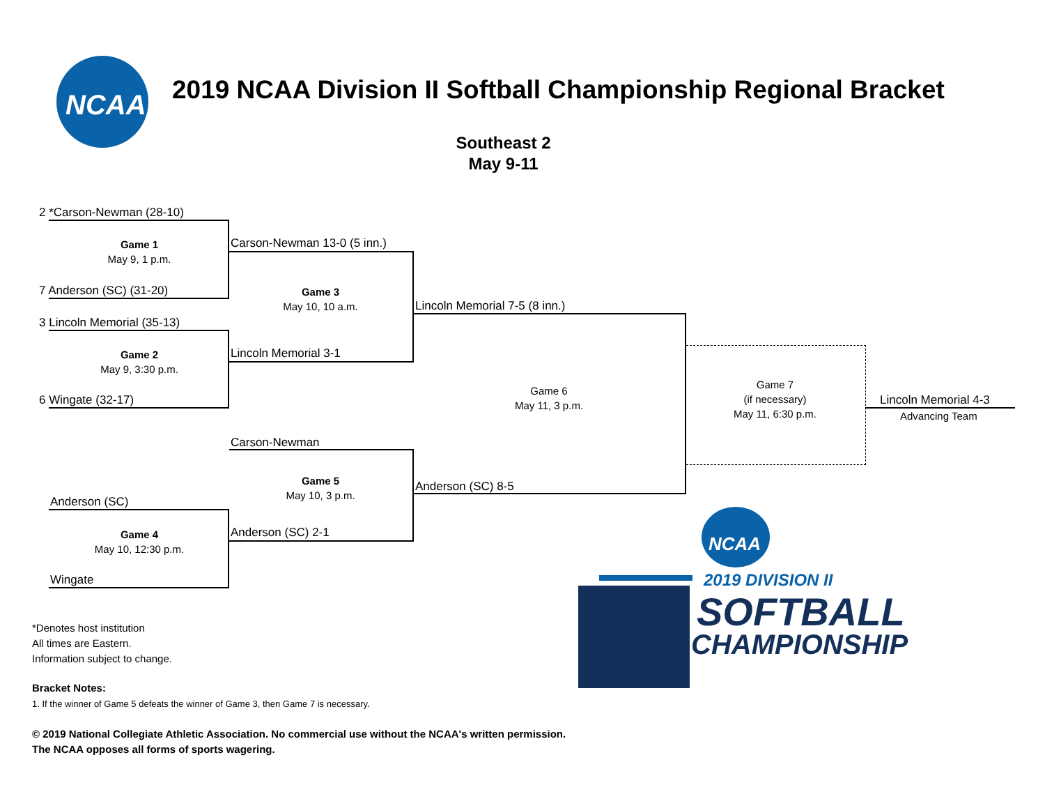NCAA 2019 NCAA Division II Softball Championship Regional Bracket
Southeast 2
May 9-11
2 *Carson-Newman (28-10)
Game 1
May 9, 1 p.m.
7 Anderson (SC) (31-20)
3 Lincoln Memorial (35-13)
Game 2
May 9, 3:30 p.m.
6 Wingate (32-17)
Carson-Newman 13-0 (5 inn.)
Game 3
May 10, 10 a.m.
Lincoln Memorial 3-1
Lincoln Memorial 7-5 (8 inn.)
Game 6
May 11, 3 p.m.
Game 7
(if necessary)
May 11, 6:30 p.m.
Lincoln Memorial 4-3
Advancing Team
Carson-Newman
Game 5
May 10, 3 p.m.
Anderson (SC) 8-5
Anderson (SC)
Game 4
May 10, 12:30 p.m.
Anderson (SC) 2-1
Wingate
NCAA
2019 DIVISION II
SOFTBALL
CHAMPIONSHIP
*Denotes host institution
All times are Eastern.
Information subject to change.
Bracket Notes:
1. If the winner of Game 5 defeats the winner of Game 3, then Game 7 is necessary.
© 2019 National Collegiate Athletic Association. No commercial use without the NCAA's written permission.
The NCAA opposes all forms of sports wagering.